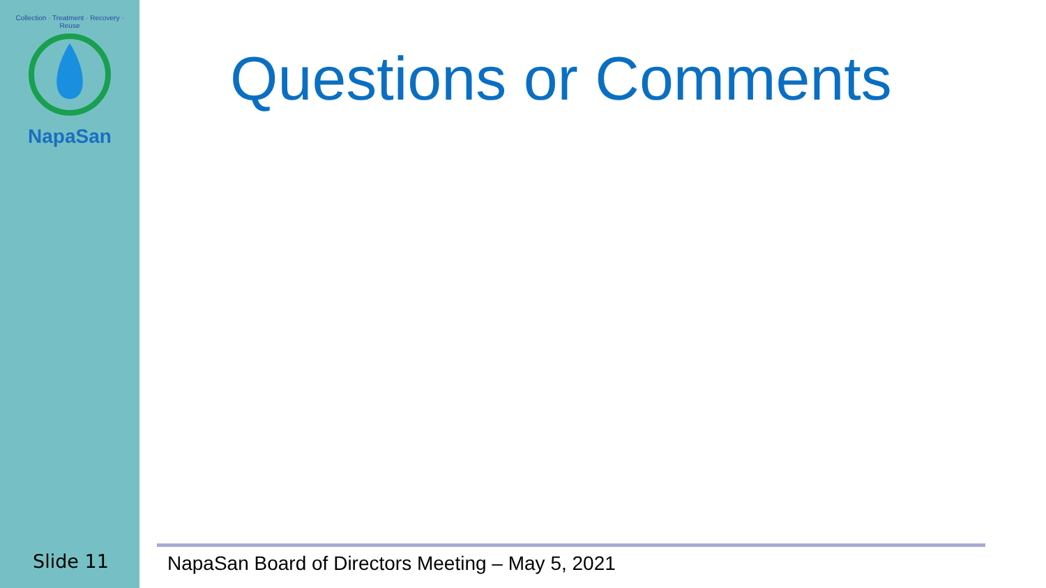Collection · Treatment · Recovery · Reuse
NapaSan
Questions or Comments
Slide 11
NapaSan Board of Directors Meeting – May 5, 2021